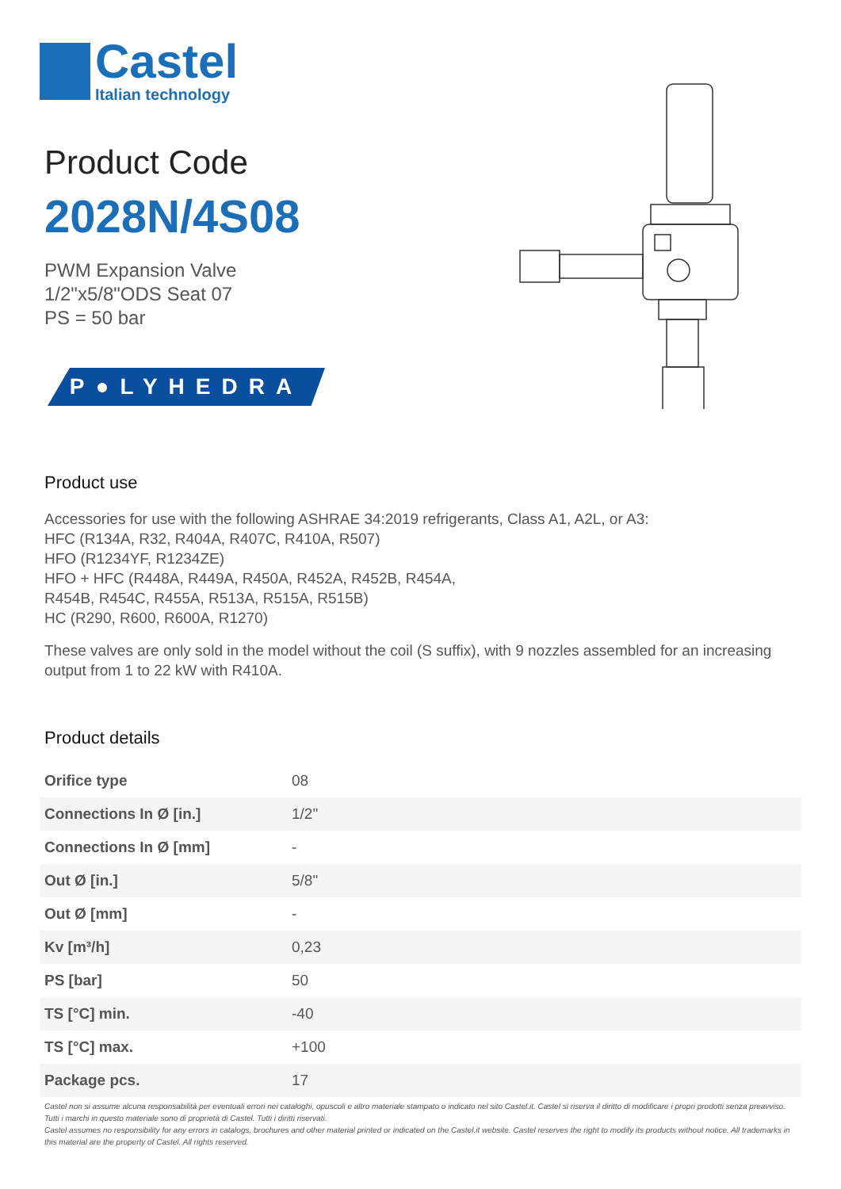Castel
Italian technology
Product Code
2028N/4S08
PWM Expansion Valve
1/2"x5/8"ODS Seat 07
PS = 50 bar
P●LYHEDRA
Product use
Accessories for use with the following ASHRAE 34:2019 refrigerants, Class A1, A2L, or A3:
HFC (R134A, R32, R404A, R407C, R410A, R507)
HFO (R1234YF, R1234ZE)
HFO + HFC (R448A, R449A, R450A, R452A, R452B, R454A,
R454B, R454C, R455A, R513A, R515A, R515B)
HC (R290, R600, R600A, R1270)
These valves are only sold in the model without the coil (S suffix), with 9 nozzles assembled for an increasing output from 1 to 22 kW with R410A.
Product details
| Orifice type | 08 |
| Connections In Ø [in.] | 1/2" |
| Connections In Ø [mm] | - |
| Out Ø [in.] | 5/8" |
| Out Ø [mm] | - |
| Kv [m³/h] | 0,23 |
| PS [bar] | 50 |
| TS [°C] min. | -40 |
| TS [°C] max. | +100 |
| Package pcs. | 17 |
Castel non si assume alcuna responsabilità per eventuali errori nei cataloghi, opuscoli e altro materiale stampato o indicato nel sito Castel.it. Castel si riserva il diritto di modificare i propri prodotti senza preavviso. Tutti i marchi in questo materiale sono di proprietà di Castel. Tutti i diritti riservati.
Castel assumes no responsibility for any errors in catalogs, brochures and other material printed or indicated on the Castel.it website. Castel reserves the right to modify its products without notice. All trademarks in this material are the property of Castel. All rights reserved.